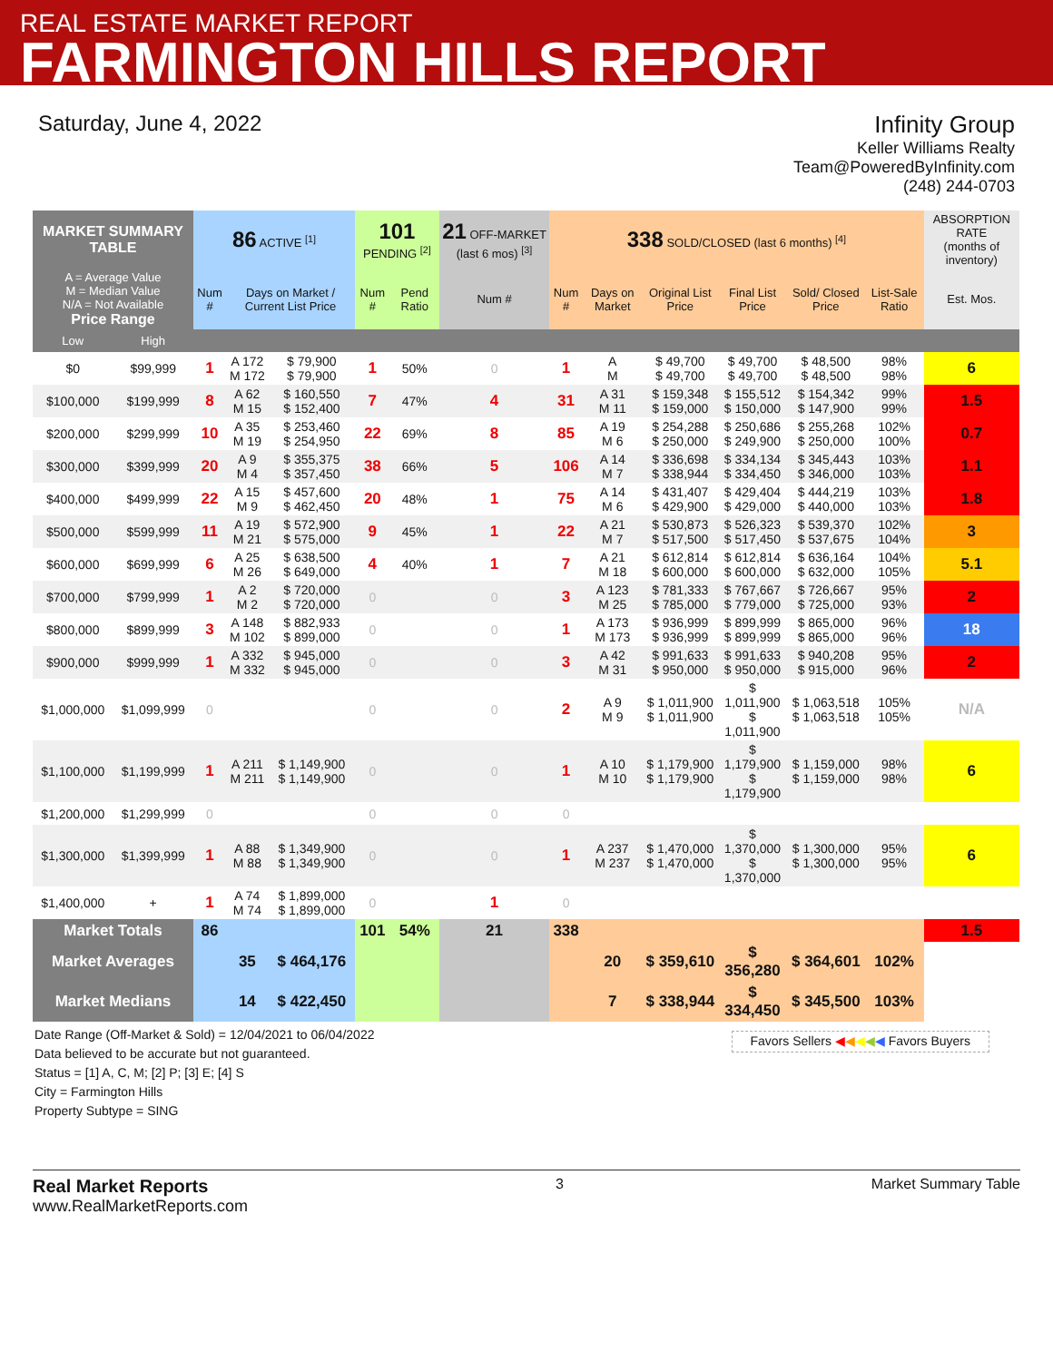REAL ESTATE MARKET REPORT
FARMINGTON HILLS REPORT
Saturday, June 4, 2022 Infinity Group
Keller Williams Realty
Team@PoweredByInfinity.com
(248) 244-0703
| MARKET SUMMARY TABLE | | 86 ACTIVE <sup>[1]</sup> | | | 101 PENDING <sup>[2]</sup> | | 21 OFF-MARKET (last 6 mos) <sup>[3]</sup> | 338 SOLD/CLOSED (last 6 months) <sup>[4]</sup> | | | | | | ABSORPTION RATE (months of inventory) |
| --- | --- | --- | --- | --- | --- | --- | --- | --- | --- | --- | --- | --- | --- | --- |
| A = Average Value M = Median Value N/A = Not Available Price Range | | Num # | Days on Market / Current List Price | | Num # | Pend Ratio | Num # | Num # | Days on Market | Original List Price | Final List Price | Sold/ Closed Price | List-Sale Ratio | Est. Mos. |
| Low | High | | | | | | | | | | | | | |
| $0 | $99,999 | 1 | A 172 M 172 | $ 79,900 $ 79,900 | 1 | 50% | 0 | 1 | A M | $ 49,700 $ 49,700 | $ 49,700 $ 49,700 | $ 48,500 $ 48,500 | 98% 98% | 6 |
| $100,000 | $199,999 | 8 | A 62 M 15 | $ 160,550 $ 152,400 | 7 | 47% | 4 | 31 | A 31 M 11 | $ 159,348 $ 159,000 | $ 155,512 $ 150,000 | $ 154,342 $ 147,900 | 99% 99% | 1.5 |
| $200,000 | $299,999 | 10 | A 35 M 19 | $ 253,460 $ 254,950 | 22 | 69% | 8 | 85 | A 19 M 6 | $ 254,288 $ 250,000 | $ 250,686 $ 249,900 | $ 255,268 $ 250,000 | 102% 100% | 0.7 |
| $300,000 | $399,999 | 20 | A 9 M 4 | $ 355,375 $ 357,450 | 38 | 66% | 5 | 106 | A 14 M 7 | $ 336,698 $ 338,944 | $ 334,134 $ 334,450 | $ 345,443 $ 346,000 | 103% 103% | 1.1 |
| $400,000 | $499,999 | 22 | A 15 M 9 | $ 457,600 $ 462,450 | 20 | 48% | 1 | 75 | A 14 M 6 | $ 431,407 $ 429,900 | $ 429,404 $ 429,000 | $ 444,219 $ 440,000 | 103% 103% | 1.8 |
| $500,000 | $599,999 | 11 | A 19 M 21 | $ 572,900 $ 575,000 | 9 | 45% | 1 | 22 | A 21 M 7 | $ 530,873 $ 517,500 | $ 526,323 $ 517,450 | $ 539,370 $ 537,675 | 102% 104% | 3 |
| $600,000 | $699,999 | 6 | A 25 M 26 | $ 638,500 $ 649,000 | 4 | 40% | 1 | 7 | A 21 M 18 | $ 612,814 $ 600,000 | $ 612,814 $ 600,000 | $ 636,164 $ 632,000 | 104% 105% | 5.1 |
| $700,000 | $799,999 | 1 | A 2 M 2 | $ 720,000 $ 720,000 | 0 | | 0 | 3 | A 123 M 25 | $ 781,333 $ 785,000 | $ 767,667 $ 779,000 | $ 726,667 $ 725,000 | 95% 93% | 2 |
| $800,000 | $899,999 | 3 | A 148 M 102 | $ 882,933 $ 899,000 | 0 | | 0 | 1 | A 173 M 173 | $ 936,999 $ 936,999 | $ 899,999 $ 899,999 | $ 865,000 $ 865,000 | 96% 96% | 18 |
| $900,000 | $999,999 | 1 | A 332 M 332 | $ 945,000 $ 945,000 | 0 | | 0 | 3 | A 42 M 31 | $ 991,633 $ 950,000 | $ 991,633 $ 950,000 | $ 940,208 $ 915,000 | 95% 96% | 2 |
| $1,000,000 | $1,099,999 | 0 | | | 0 | | 0 | 2 | A 9 M 9 | $ 1,011,900 $ 1,011,900 | $ 1,011,900 $ 1,011,900 | $ 1,063,518 $ 1,063,518 | 105% 105% | N/A |
| $1,100,000 | $1,199,999 | 1 | A 211 M 211 | $ 1,149,900 $ 1,149,900 | 0 | | 0 | 1 | A 10 M 10 | $ 1,179,900 $ 1,179,900 | $ 1,179,900 $ 1,179,900 | $ 1,159,000 $ 1,159,000 | 98% 98% | 6 |
| $1,200,000 | $1,299,999 | 0 | | | 0 | | 0 | 0 | | | | | | |
| $1,300,000 | $1,399,999 | 1 | A 88 M 88 | $ 1,349,900 $ 1,349,900 | 0 | | 0 | 1 | A 237 M 237 | $ 1,470,000 $ 1,470,000 | $ 1,370,000 $ 1,370,000 | $ 1,300,000 $ 1,300,000 | 95% 95% | 6 |
| $1,400,000 | + | 1 | A 74 M 74 | $ 1,899,000 $ 1,899,000 | 0 | | 1 | 0 | | | | | | |
| Market Totals | | 86 | | | 101 | 54% | 21 | 338 | | | | | | 1.5 |
| Market Averages | | | 35 | $ 464,176 | | | | | 20 | $ 359,610 | $ 356,280 | $ 364,601 | 102% | |
| Market Medians | | | 14 | $ 422,450 | | | | | 7 | $ 338,944 | $ 334,450 | $ 345,500 | 103% | |
Date Range (Off-Market & Sold) = 12/04/2021 to 06/04/2022
Data believed to be accurate but not guaranteed.
Status = [1] A, C, M; [2] P; [3] E; [4] S
City = Farmington Hills
Property Subtype = SING
Favors Sellers ◀◀◀◀◀ Favors Buyers
Real Market Reports
www.RealMarketReports.com
3 Market Summary Table